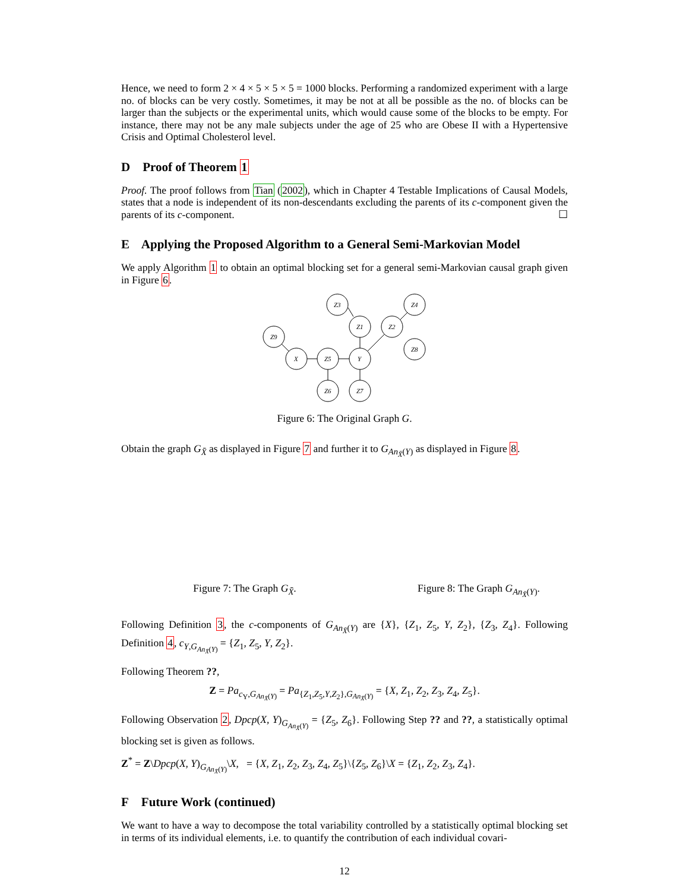Hence, we need to form 2 × 4 × 5 × 5 × 5 = 1000 blocks. Performing a randomized experiment with a large no. of blocks can be very costly. Sometimes, it may be not at all be possible as the no. of blocks can be larger than the subjects or the experimental units, which would cause some of the blocks to be empty. For instance, there may not be any male subjects under the age of 25 who are Obese II with a Hypertensive Crisis and Optimal Cholesterol level.
D Proof of Theorem 1
Proof. The proof follows from Tian (2002), which in Chapter 4 Testable Implications of Causal Models, states that a node is independent of its non-descendants excluding the parents of its c-component given the parents of its c-component. ☐
E Applying the Proposed Algorithm to a General Semi-Markovian Model
We apply Algorithm 1 to obtain an optimal blocking set for a general semi-Markovian causal graph given in Figure 6.
Z3
Z4
Z1
Z2
Z9
Z8
X
Z5
Y
Z6
Z7
Figure 6: The Original Graph G.
Obtain the graph G<sub>X̄</sub> as displayed in Figure 7 and further it to G<sub>An<sub>X̄</sub>(Y)</sub> as displayed in Figure 8.
Figure 7: The Graph G<sub>X̄</sub>. Figure 8: The Graph G<sub>An<sub>X̄</sub>(Y)</sub>.
Following Definition 3, the c-components of G<sub>An<sub>X̄</sub>(Y)</sub> are {X}, {Z<sub>1</sub>, Z<sub>5</sub>, Y, Z<sub>2</sub>}, {Z<sub>3</sub>, Z<sub>4</sub>}. Following Definition 4, c<sub>Y,G<sub>An<sub>X̄</sub>(Y)</sub></sub> = {Z<sub>1</sub>, Z<sub>5</sub>, Y, Z<sub>2</sub>}.
Following Theorem ??,
Z = Pa<sub>c<sub>Y</sub>,G<sub>An<sub>X̄</sub>(Y)</sub></sub> = Pa<sub>{Z<sub>1</sub>,Z<sub>5</sub>,Y,Z<sub>2</sub>},G<sub>An<sub>X̄</sub>(Y)</sub></sub> = {X, Z<sub>1</sub>, Z<sub>2</sub>, Z<sub>3</sub>, Z<sub>4</sub>, Z<sub>5</sub>}.
Following Observation 2, Dpcp(X, Y)<sub>G<sub>An<sub>X̄</sub>(Y)</sub></sub> = {Z<sub>5</sub>, Z<sub>6</sub>}. Following Step ?? and ??, a statistically optimal blocking set is given as follows.
Z<sup>*</sup> = Z\Dpcp(X, Y)<sub>G<sub>An<sub>X̄</sub>(Y)</sub></sub>\X, = {X, Z<sub>1</sub>, Z<sub>2</sub>, Z<sub>3</sub>, Z<sub>4</sub>, Z<sub>5</sub>}\{Z<sub>5</sub>, Z<sub>6</sub>}\X = {Z<sub>1</sub>, Z<sub>2</sub>, Z<sub>3</sub>, Z<sub>4</sub>}.
F Future Work (continued)
We want to have a way to decompose the total variability controlled by a statistically optimal blocking set in terms of its individual elements, i.e. to quantify the contribution of each individual covari-
12